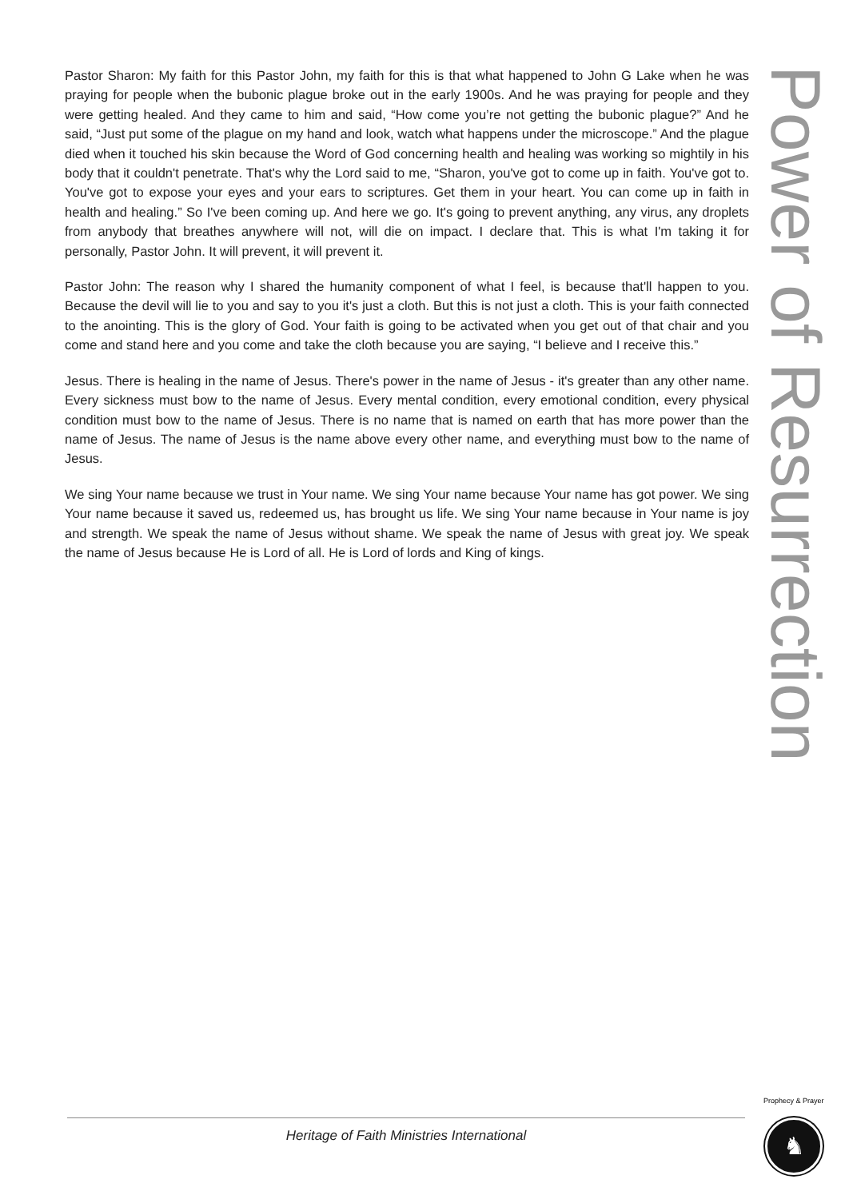Pastor Sharon: My faith for this Pastor John, my faith for this is that what happened to John G Lake when he was praying for people when the bubonic plague broke out in the early 1900s. And he was praying for people and they were getting healed. And they came to him and said, “How come you’re not getting the bubonic plague?” And he said, “Just put some of the plague on my hand and look, watch what happens under the microscope.” And the plague died when it touched his skin because the Word of God concerning health and healing was working so mightily in his body that it couldn't penetrate. That's why the Lord said to me, “Sharon, you've got to come up in faith. You've got to. You've got to expose your eyes and your ears to scriptures. Get them in your heart. You can come up in faith in health and healing.” So I've been coming up. And here we go. It's going to prevent anything, any virus, any droplets from anybody that breathes anywhere will not, will die on impact. I declare that. This is what I'm taking it for personally, Pastor John. It will prevent, it will prevent it.
Pastor John: The reason why I shared the humanity component of what I feel, is because that'll happen to you. Because the devil will lie to you and say to you it's just a cloth. But this is not just a cloth. This is your faith connected to the anointing. This is the glory of God. Your faith is going to be activated when you get out of that chair and you come and stand here and you come and take the cloth because you are saying, “I believe and I receive this.”
Jesus. There is healing in the name of Jesus. There's power in the name of Jesus - it's greater than any other name. Every sickness must bow to the name of Jesus. Every mental condition, every emotional condition, every physical condition must bow to the name of Jesus. There is no name that is named on earth that has more power than the name of Jesus. The name of Jesus is the name above every other name, and everything must bow to the name of Jesus.
We sing Your name because we trust in Your name. We sing Your name because Your name has got power. We sing Your name because it saved us, redeemed us, has brought us life. We sing Your name because in Your name is joy and strength. We speak the name of Jesus without shame. We speak the name of Jesus with great joy. We speak the name of Jesus because He is Lord of all. He is Lord of lords and King of kings.
Power of Resurrection
Heritage of Faith Ministries International
Prophecy & Prayer
♞